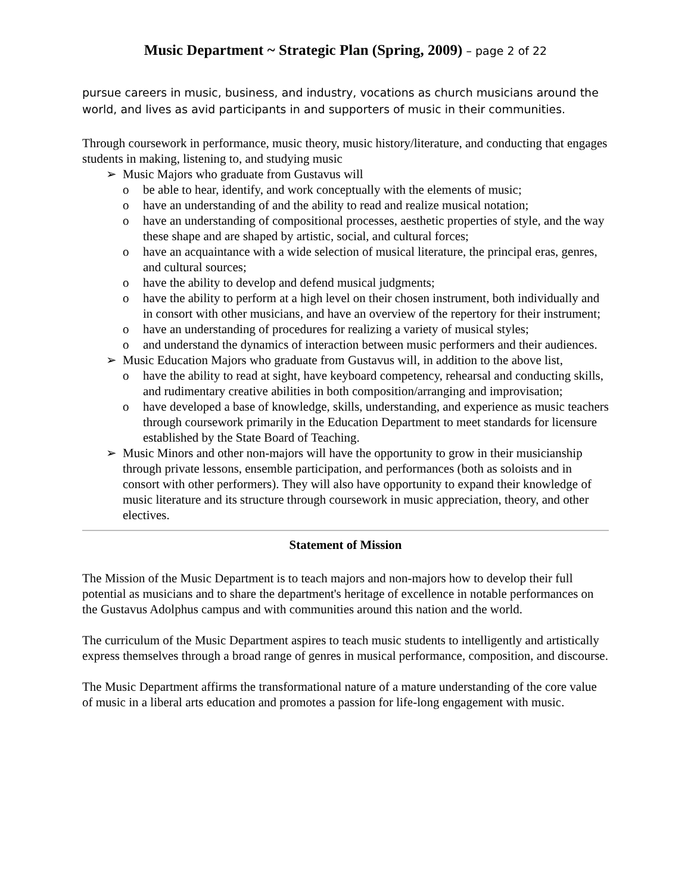Music Department ~ Strategic Plan (Spring, 2009) – page 2 of 22
pursue careers in music, business, and industry, vocations as church musicians around the world, and lives as avid participants in and supporters of music in their communities.
Through coursework in performance, music theory, music history/literature, and conducting that engages students in making, listening to, and studying music
➢ Music Majors who graduate from Gustavus will
o be able to hear, identify, and work conceptually with the elements of music;
o have an understanding of and the ability to read and realize musical notation;
o have an understanding of compositional processes, aesthetic properties of style, and the way these shape and are shaped by artistic, social, and cultural forces;
o have an acquaintance with a wide selection of musical literature, the principal eras, genres, and cultural sources;
o have the ability to develop and defend musical judgments;
o have the ability to perform at a high level on their chosen instrument, both individually and in consort with other musicians, and have an overview of the repertory for their instrument;
o have an understanding of procedures for realizing a variety of musical styles;
o and understand the dynamics of interaction between music performers and their audiences.
➢ Music Education Majors who graduate from Gustavus will, in addition to the above list,
o have the ability to read at sight, have keyboard competency, rehearsal and conducting skills, and rudimentary creative abilities in both composition/arranging and improvisation;
o have developed a base of knowledge, skills, understanding, and experience as music teachers through coursework primarily in the Education Department to meet standards for licensure established by the State Board of Teaching.
➢ Music Minors and other non-majors will have the opportunity to grow in their musicianship through private lessons, ensemble participation, and performances (both as soloists and in consort with other performers). They will also have opportunity to expand their knowledge of music literature and its structure through coursework in music appreciation, theory, and other electives.
Statement of Mission
The Mission of the Music Department is to teach majors and non-majors how to develop their full potential as musicians and to share the department's heritage of excellence in notable performances on the Gustavus Adolphus campus and with communities around this nation and the world.
The curriculum of the Music Department aspires to teach music students to intelligently and artistically express themselves through a broad range of genres in musical performance, composition, and discourse.
The Music Department affirms the transformational nature of a mature understanding of the core value of music in a liberal arts education and promotes a passion for life-long engagement with music.